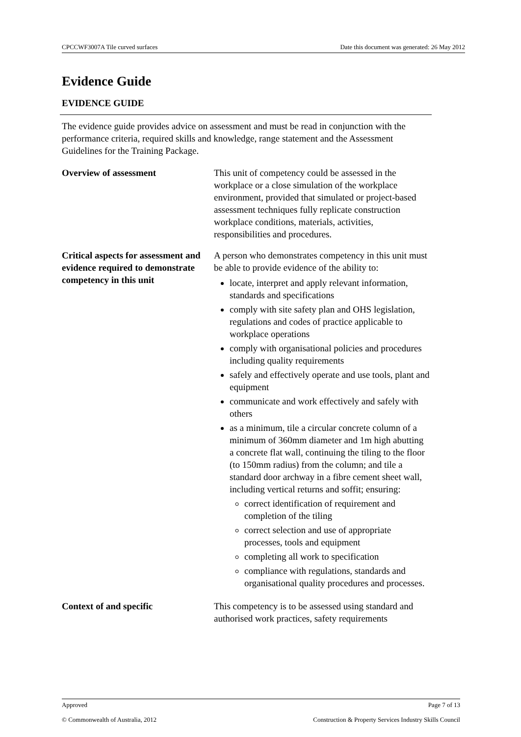CPCCWF3007A Tile curved surfaces Date this document was generated: 26 May 2012
Evidence Guide
EVIDENCE GUIDE
The evidence guide provides advice on assessment and must be read in conjunction with the performance criteria, required skills and knowledge, range statement and the Assessment Guidelines for the Training Package.
| Overview of assessment | This unit of competency could be assessed in the workplace or a close simulation of the workplace environment, provided that simulated or project-based assessment techniques fully replicate construction workplace conditions, materials, activities, responsibilities and procedures. |
| Critical aspects for assessment and evidence required to demonstrate competency in this unit | A person who demonstrates competency in this unit must be able to provide evidence of the ability to: locate, interpret and apply relevant information, standards and specifications comply with site safety plan and OHS legislation, regulations and codes of practice applicable to workplace operations comply with organisational policies and procedures including quality requirements safely and effectively operate and use tools, plant and equipment communicate and work effectively and safely with others as a minimum, tile a circular concrete column of a minimum of 360mm diameter and 1m high abutting a concrete flat wall, continuing the tiling to the floor (to 150mm radius) from the column; and tile a standard door archway in a fibre cement sheet wall, including vertical returns and soffit; ensuring: correct identification of requirement and completion of the tiling correct selection and use of appropriate processes, tools and equipment completing all work to specification compliance with regulations, standards and organisational quality procedures and processes. |
| Context of and specific | This competency is to be assessed using standard and authorised work practices, safety requirements |
Approved Page 7 of 13
© Commonwealth of Australia, 2012 Construction & Property Services Industry Skills Council